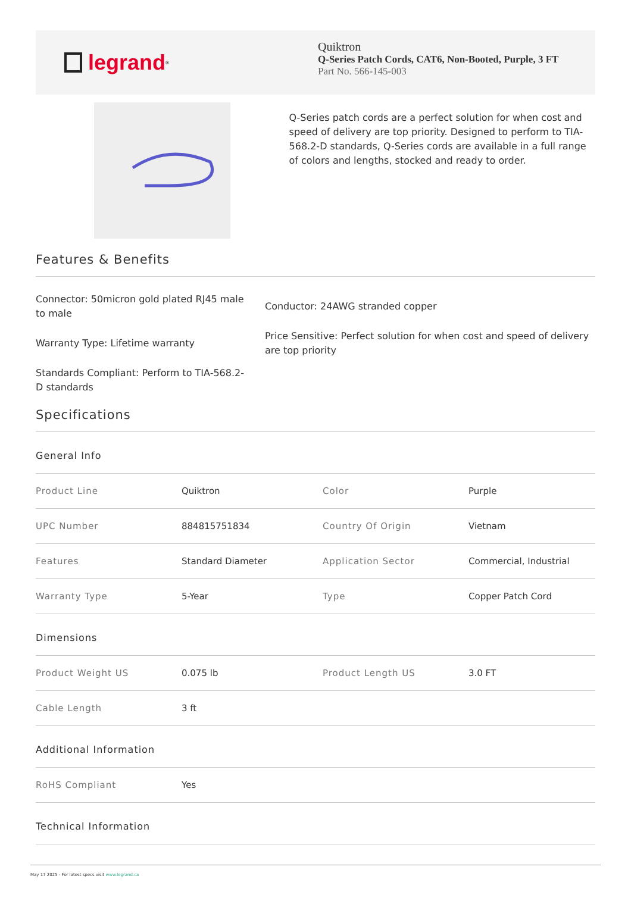legrand<sup>®</sup>
Quiktron
Q-Series Patch Cords, CAT6, Non-Booted, Purple, 3 FT
Part No. 566-145-003
Q-Series patch cords are a perfect solution for when cost and speed of delivery are top priority. Designed to perform to TIA-568.2-D standards, Q-Series cords are available in a full range of colors and lengths, stocked and ready to order.
Features & Benefits
Connector: 50micron gold plated RJ45 male to male
Warranty Type: Lifetime warranty
Standards Compliant: Perform to TIA-568.2-D standards
Conductor: 24AWG stranded copper
Price Sensitive: Perfect solution for when cost and speed of delivery are top priority
Specifications
General Info
| Product Line | Quiktron | Color | Purple |
| UPC Number | 884815751834 | Country Of Origin | Vietnam |
| Features | Standard Diameter | Application Sector | Commercial, Industrial |
| Warranty Type | 5-Year | Type | Copper Patch Cord |
Dimensions
| Product Weight US | 0.075 lb | Product Length US | 3.0 FT |
| Cable Length | 3 ft | | |
Additional Information
| RoHS Compliant | Yes |
Technical Information
May 17 2025 - For latest specs visit www.legrand.ca